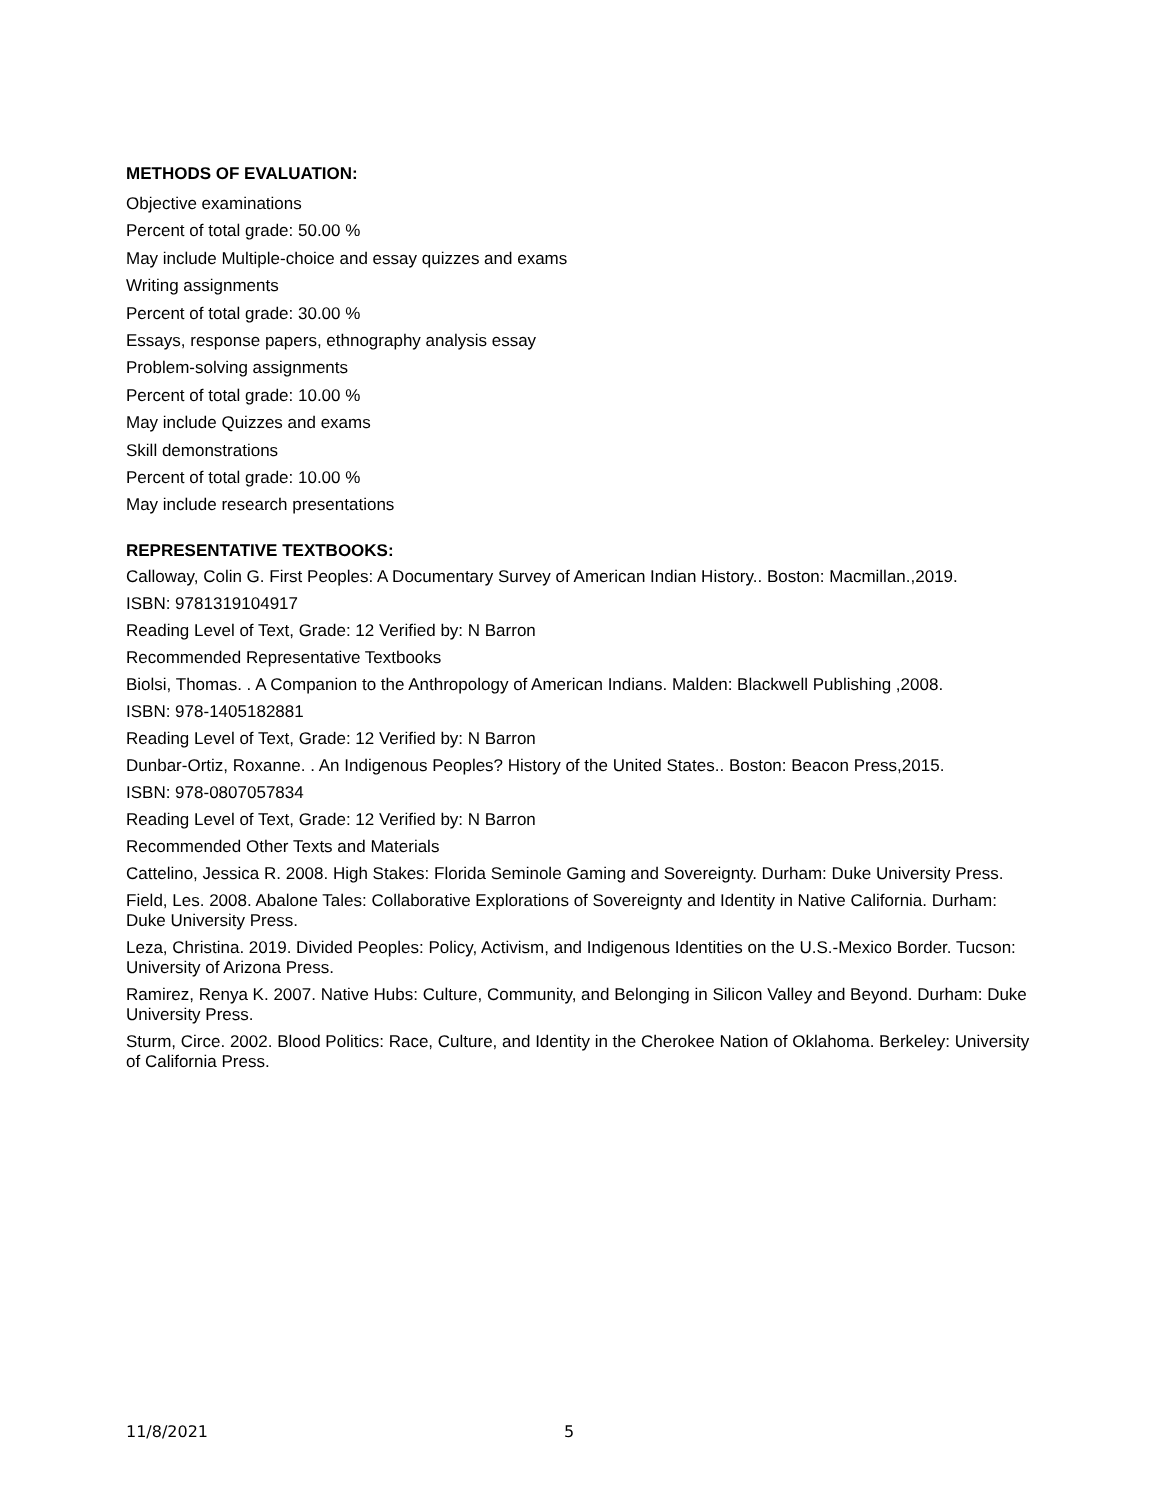METHODS OF EVALUATION:
Objective examinations
Percent of total grade: 50.00 %
May include Multiple-choice and essay quizzes and exams
Writing assignments
Percent of total grade: 30.00 %
Essays, response papers, ethnography analysis essay
Problem-solving assignments
Percent of total grade: 10.00 %
May include Quizzes and exams
Skill demonstrations
Percent of total grade: 10.00 %
May include research presentations
REPRESENTATIVE TEXTBOOKS:
Calloway, Colin G. First Peoples: A Documentary Survey of American Indian History.. Boston: Macmillan.,2019.
ISBN: 9781319104917
Reading Level of Text, Grade: 12 Verified by: N Barron
Recommended Representative Textbooks
Biolsi, Thomas. . A Companion to the Anthropology of American Indians. Malden: Blackwell Publishing ,2008.
ISBN: 978-1405182881
Reading Level of Text, Grade: 12 Verified by: N Barron
Dunbar-Ortiz, Roxanne. . An Indigenous Peoples? History of the United States.. Boston: Beacon Press,2015.
ISBN: 978-0807057834
Reading Level of Text, Grade: 12 Verified by: N Barron
Recommended Other Texts and Materials
Cattelino, Jessica R. 2008. High Stakes: Florida Seminole Gaming and Sovereignty. Durham: Duke University Press.
Field, Les. 2008. Abalone Tales: Collaborative Explorations of Sovereignty and Identity in Native California. Durham: Duke University Press.
Leza, Christina. 2019. Divided Peoples: Policy, Activism, and Indigenous Identities on the U.S.-Mexico Border. Tucson: University of Arizona Press.
Ramirez, Renya K. 2007. Native Hubs: Culture, Community, and Belonging in Silicon Valley and Beyond. Durham: Duke University Press.
Sturm, Circe. 2002. Blood Politics: Race, Culture, and Identity in the Cherokee Nation of Oklahoma. Berkeley: University of California Press.
11/8/2021 5